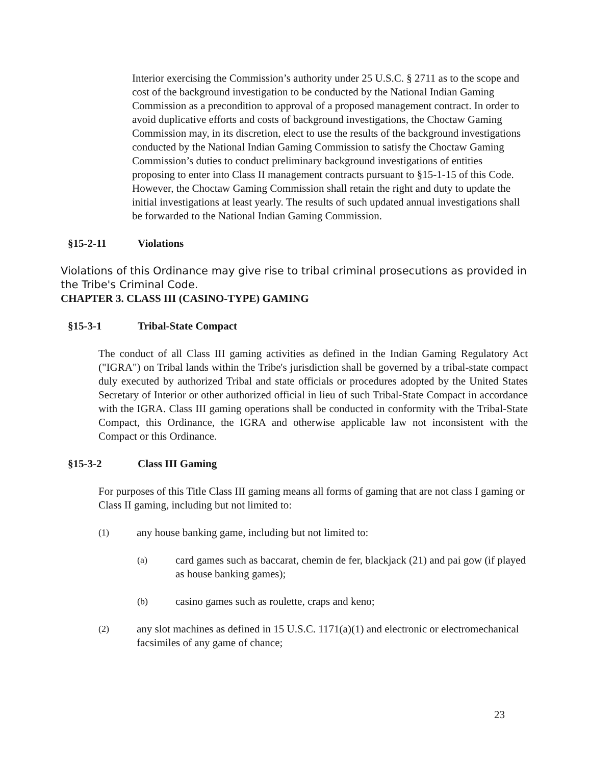Interior exercising the Commission’s authority under 25 U.S.C. § 2711 as to the scope and cost of the background investigation to be conducted by the National Indian Gaming Commission as a precondition to approval of a proposed management contract. In order to avoid duplicative efforts and costs of background investigations, the Choctaw Gaming Commission may, in its discretion, elect to use the results of the background investigations conducted by the National Indian Gaming Commission to satisfy the Choctaw Gaming Commission’s duties to conduct preliminary background investigations of entities proposing to enter into Class II management contracts pursuant to §15-1-15 of this Code. However, the Choctaw Gaming Commission shall retain the right and duty to update the initial investigations at least yearly. The results of such updated annual investigations shall be forwarded to the National Indian Gaming Commission.
§15-2-11 Violations
Violations of this Ordinance may give rise to tribal criminal prosecutions as provided in the Tribe's Criminal Code.
CHAPTER 3. CLASS III (CASINO-TYPE) GAMING
§15-3-1 Tribal-State Compact
The conduct of all Class III gaming activities as defined in the Indian Gaming Regulatory Act ("IGRA") on Tribal lands within the Tribe's jurisdiction shall be governed by a tribal-state compact duly executed by authorized Tribal and state officials or procedures adopted by the United States Secretary of Interior or other authorized official in lieu of such Tribal-State Compact in accordance with the IGRA. Class III gaming operations shall be conducted in conformity with the Tribal-State Compact, this Ordinance, the IGRA and otherwise applicable law not inconsistent with the Compact or this Ordinance.
§15-3-2 Class III Gaming
For purposes of this Title Class III gaming means all forms of gaming that are not class I gaming or Class II gaming, including but not limited to:
(1) any house banking game, including but not limited to:
(a) card games such as baccarat, chemin de fer, blackjack (21) and pai gow (if played as house banking games);
(b) casino games such as roulette, craps and keno;
(2) any slot machines as defined in 15 U.S.C. 1171(a)(1) and electronic or electromechanical facsimiles of any game of chance;
23